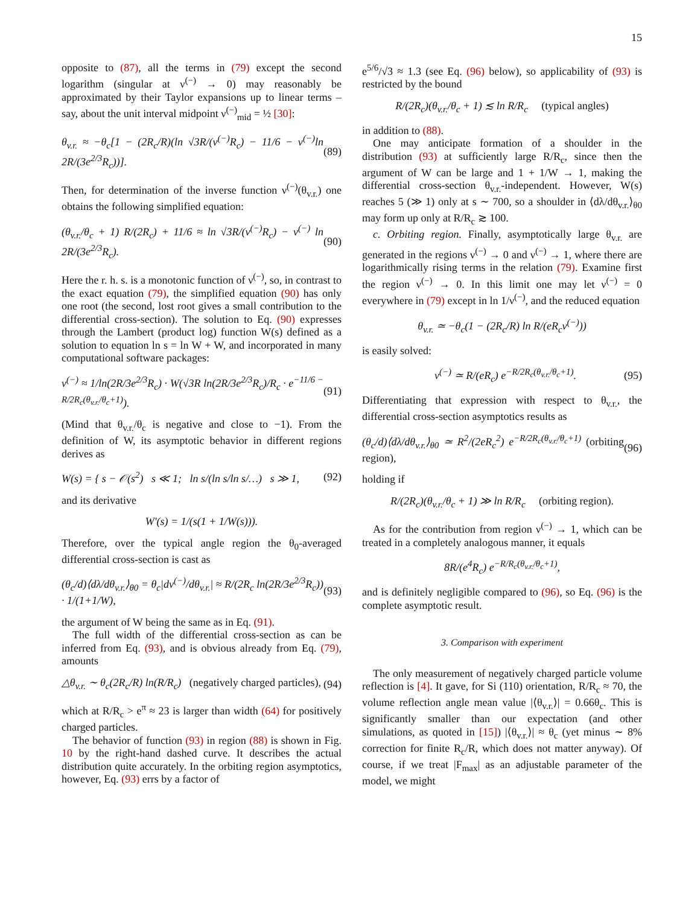15
opposite to (87), all the terms in (79) except the second logarithm (singular at ν<sup>(−)</sup> → 0) may reasonably be approximated by their Taylor expansions up to linear terms – say, about the unit interval midpoint ν<sup>(−)</sup><sub>mid</sub> = ½ [30]:
θ<sub>v.r.</sub> ≈ −θ<sub>c</sub>[1 − (2R<sub>c</sub>/R)(ln √3R/(ν<sup>(−)</sup>R<sub>c</sub>) − 11/6 − ν<sup>(−)</sup>ln 2R/(3e<sup>2/3</sup>R<sub>c</sub>))]. (89)
Then, for determination of the inverse function ν<sup>(−)</sup>(θ<sub>v.r.</sub>) one obtains the following simplified equation:
(θ<sub>v.r.</sub>/θ<sub>c</sub> + 1) R/(2R<sub>c</sub>) + 11/6 ≈ ln √3R/(ν<sup>(−)</sup>R<sub>c</sub>) − ν<sup>(−)</sup> ln 2R/(3e<sup>2/3</sup>R<sub>c</sub>). (90)
Here the r. h. s. is a monotonic function of ν<sup>(−)</sup>, so, in contrast to the exact equation (79), the simplified equation (90) has only one root (the second, lost root gives a small contribution to the differential cross-section). The solution to Eq. (90) expresses through the Lambert (product log) function W(s) defined as a solution to equation ln s = ln W + W, and incorporated in many computational software packages:
ν<sup>(−)</sup> ≈ 1/ln(2R/3e<sup>2/3</sup>R<sub>c</sub>) · W(√3R ln(2R/3e<sup>2/3</sup>R<sub>c</sub>)/R<sub>c</sub> · e<sup>−11/6 − R/2R<sub>c</sub>(θ<sub>v.r.</sub>/θ<sub>c</sub>+1)</sup>). (91)
(Mind that θ<sub>v.r.</sub>/θ<sub>c</sub> is negative and close to −1). From the definition of W, its asymptotic behavior in different regions derives as
W(s) = { s − 𝒪(s<sup>2</sup>) s ≪ 1; ln s/(ln s/ln s/…) s ≫ 1, (92)
and its derivative
W′(s) = 1/(s(1 + 1/W(s))).
Therefore, over the typical angle region the θ<sub>0</sub>-averaged differential cross-section is cast as
(θ<sub>c</sub>/d)⟨dλ/dθ<sub>v.r.</sub>⟩<sub>θ0</sub> = θ<sub>c</sub>|dν<sup>(−)</sup>/dθ<sub>v.r.</sub>| ≈ R/(2R<sub>c</sub> ln(2R/3e<sup>2/3</sup>R<sub>c</sub>)) · 1/(1+1/W), (93)
the argument of W being the same as in Eq. (91).
The full width of the differential cross-section as can be inferred from Eq. (93), and is obvious already from Eq. (79), amounts
△θ<sub>v.r.</sub> ∼ θ<sub>c</sub>(2R<sub>c</sub>/R) ln(R/R<sub>c</sub>) (negatively charged particles), (94)
which at R/R<sub>c</sub> > e<sup>π</sup> ≈ 23 is larger than width (64) for positively charged particles.
The behavior of function (93) in region (88) is shown in Fig. 10 by the right-hand dashed curve. It describes the actual distribution quite accurately. In the orbiting region asymptotics, however, Eq. (93) errs by a factor of
e<sup>5/6</sup>/√3 ≈ 1.3 (see Eq. (96) below), so applicability of (93) is restricted by the bound
R/(2R<sub>c</sub>)(θ<sub>v.r.</sub>/θ<sub>c</sub> + 1) ≲ ln R/R<sub>c</sub> (typical angles)
in addition to (88).
One may anticipate formation of a shoulder in the distribution (93) at sufficiently large R/R<sub>c</sub>, since then the argument of W can be large and 1 + 1/W → 1, making the differential cross-section θ<sub>v.r.</sub>-independent. However, W(s) reaches 5 (≫ 1) only at s ∼ 700, so a shoulder in ⟨dλ/dθ<sub>v.r.</sub>⟩<sub>θ0</sub> may form up only at R/R<sub>c</sub> ≳ 100.
c. Orbiting region. Finally, asymptotically large θ<sub>v.r.</sub> are generated in the regions ν<sup>(−)</sup> → 0 and ν<sup>(−)</sup> → 1, where there are logarithmically rising terms in the relation (79). Examine first the region ν<sup>(−)</sup> → 0. In this limit one may let ν<sup>(−)</sup> = 0 everywhere in (79) except in ln 1/ν<sup>(−)</sup>, and the reduced equation
θ<sub>v.r.</sub> ≃ −θ<sub>c</sub>(1 − (2R<sub>c</sub>/R) ln R/(eR<sub>c</sub>ν<sup>(−)</sup>))
is easily solved:
ν<sup>(−)</sup> ≃ R/(eR<sub>c</sub>) e<sup>−R/2R<sub>c</sub>(θ<sub>v.r.</sub>/θ<sub>c</sub>+1)</sup>. (95)
Differentiating that expression with respect to θ<sub>v.r.</sub>, the differential cross-section asymptotics results as
(θ<sub>c</sub>/d)⟨dλ/dθ<sub>v.r.</sub>⟩<sub>θ0</sub> ≃ R<sup>2</sup>/(2eR<sub>c</sub><sup>2</sup>) e<sup>−R/2R<sub>c</sub>(θ<sub>v.r.</sub>/θ<sub>c</sub>+1)</sup> (orbiting region), (96)
holding if
R/(2R<sub>c</sub>)(θ<sub>v.r.</sub>/θ<sub>c</sub> + 1) ≫ ln R/R<sub>c</sub> (orbiting region).
As for the contribution from region ν<sup>(−)</sup> → 1, which can be treated in a completely analogous manner, it equals
8R/(e<sup>4</sup>R<sub>c</sub>) e<sup>−R/R<sub>c</sub>(θ<sub>v.r.</sub>/θ<sub>c</sub>+1)</sup>,
and is definitely negligible compared to (96), so Eq. (96) is the complete asymptotic result.
3. Comparison with experiment
The only measurement of negatively charged particle volume reflection is [4]. It gave, for Si (110) orientation, R/R<sub>c</sub> ≈ 70, the volume reflection angle mean value |⟨θ<sub>v.r.</sub>⟩| = 0.66θ<sub>c</sub>. This is significantly smaller than our expectation (and other simulations, as quoted in [15]) |⟨θ<sub>v.r.</sub>⟩| ≈ θ<sub>c</sub> (yet minus ∼ 8% correction for finite R<sub>c</sub>/R, which does not matter anyway). Of course, if we treat |F<sub>max</sub>| as an adjustable parameter of the model, we might